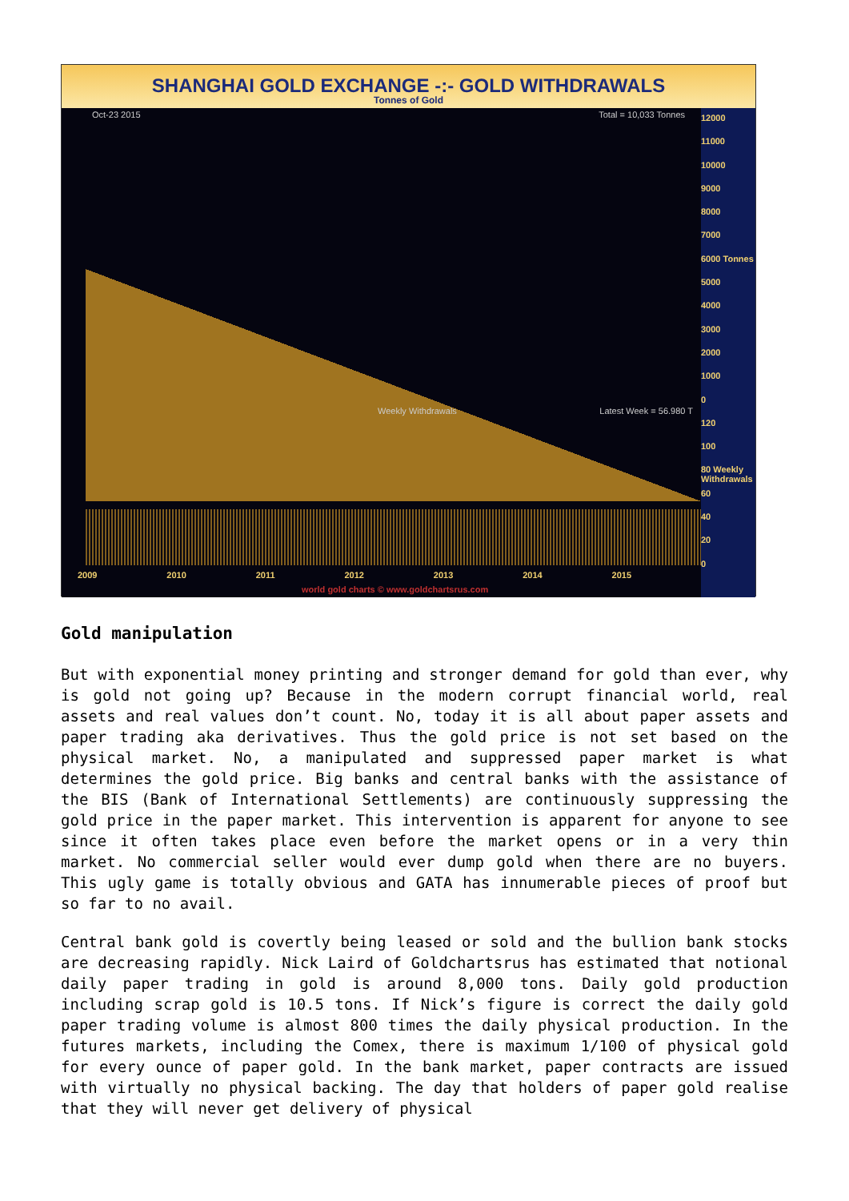SHANGHAI GOLD EXCHANGE -:- GOLD WITHDRAWALS
Tonnes of Gold
Oct-23 2015 Total = 10,033 Tonnes
Weekly Withdrawals Latest Week = 56.980 T
2009 2010 2011 2012 2013 2014 2015
world gold charts © www.goldchartsrus.com
12000
11000
10000
9000
8000
7000
6000 Tonnes
5000
4000
3000
2000
1000
0
120
100
80 Weekly Withdrawals
60
40
20
0
Gold manipulation
But with exponential money printing and stronger demand for gold than ever, why is gold not going up? Because in the modern corrupt financial world, real assets and real values don’t count. No, today it is all about paper assets and paper trading aka derivatives. Thus the gold price is not set based on the physical market. No, a manipulated and suppressed paper market is what determines the gold price. Big banks and central banks with the assistance of the BIS (Bank of International Settlements) are continuously suppressing the gold price in the paper market. This intervention is apparent for anyone to see since it often takes place even before the market opens or in a very thin market. No commercial seller would ever dump gold when there are no buyers. This ugly game is totally obvious and GATA has innumerable pieces of proof but so far to no avail.
Central bank gold is covertly being leased or sold and the bullion bank stocks are decreasing rapidly. Nick Laird of Goldchartsrus has estimated that notional daily paper trading in gold is around 8,000 tons. Daily gold production including scrap gold is 10.5 tons. If Nick’s figure is correct the daily gold paper trading volume is almost 800 times the daily physical production. In the futures markets, including the Comex, there is maximum 1/100 of physical gold for every ounce of paper gold. In the bank market, paper contracts are issued with virtually no physical backing. The day that holders of paper gold realise that they will never get delivery of physical